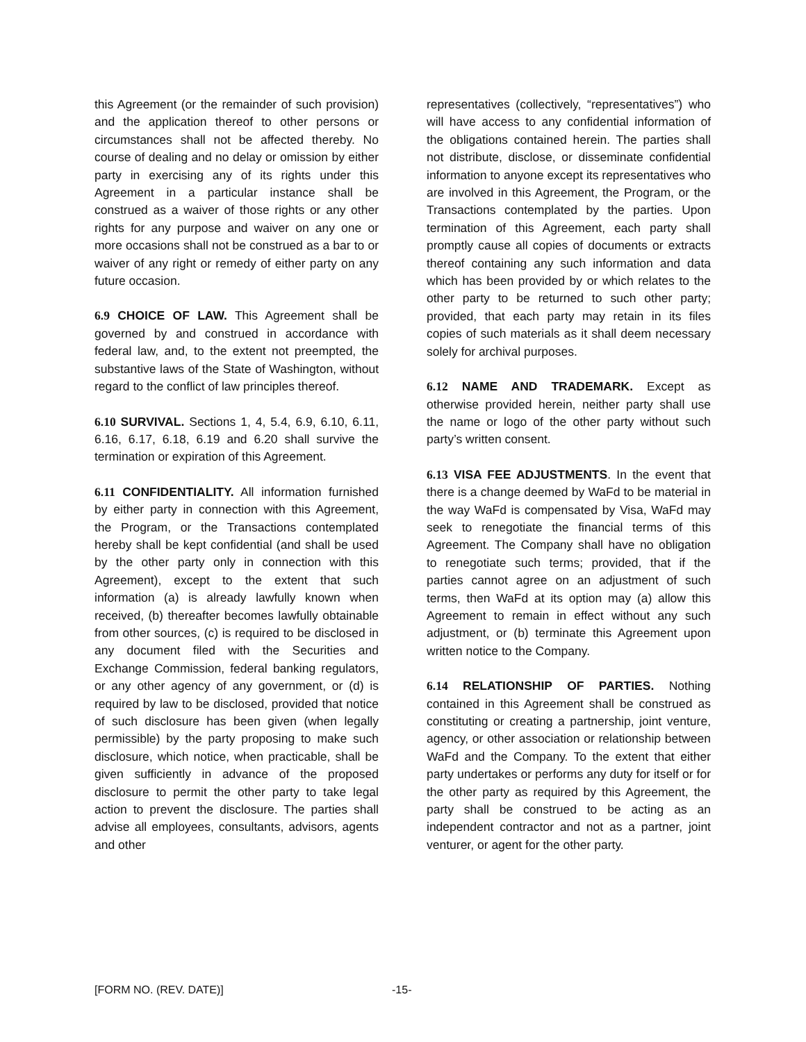this Agreement (or the remainder of such provision) and the application thereof to other persons or circumstances shall not be affected thereby. No course of dealing and no delay or omission by either party in exercising any of its rights under this Agreement in a particular instance shall be construed as a waiver of those rights or any other rights for any purpose and waiver on any one or more occasions shall not be construed as a bar to or waiver of any right or remedy of either party on any future occasion.
6.9 CHOICE OF LAW. This Agreement shall be governed by and construed in accordance with federal law, and, to the extent not preempted, the substantive laws of the State of Washington, without regard to the conflict of law principles thereof.
6.10 SURVIVAL. Sections 1, 4, 5.4, 6.9, 6.10, 6.11, 6.16, 6.17, 6.18, 6.19 and 6.20 shall survive the termination or expiration of this Agreement.
6.11 CONFIDENTIALITY. All information furnished by either party in connection with this Agreement, the Program, or the Transactions contemplated hereby shall be kept confidential (and shall be used by the other party only in connection with this Agreement), except to the extent that such information (a) is already lawfully known when received, (b) thereafter becomes lawfully obtainable from other sources, (c) is required to be disclosed in any document filed with the Securities and Exchange Commission, federal banking regulators, or any other agency of any government, or (d) is required by law to be disclosed, provided that notice of such disclosure has been given (when legally permissible) by the party proposing to make such disclosure, which notice, when practicable, shall be given sufficiently in advance of the proposed disclosure to permit the other party to take legal action to prevent the disclosure. The parties shall advise all employees, consultants, advisors, agents and other
representatives (collectively, “representatives”) who will have access to any confidential information of the obligations contained herein. The parties shall not distribute, disclose, or disseminate confidential information to anyone except its representatives who are involved in this Agreement, the Program, or the Transactions contemplated by the parties. Upon termination of this Agreement, each party shall promptly cause all copies of documents or extracts thereof containing any such information and data which has been provided by or which relates to the other party to be returned to such other party; provided, that each party may retain in its files copies of such materials as it shall deem necessary solely for archival purposes.
6.12 NAME AND TRADEMARK. Except as otherwise provided herein, neither party shall use the name or logo of the other party without such party’s written consent.
6.13 VISA FEE ADJUSTMENTS. In the event that there is a change deemed by WaFd to be material in the way WaFd is compensated by Visa, WaFd may seek to renegotiate the financial terms of this Agreement. The Company shall have no obligation to renegotiate such terms; provided, that if the parties cannot agree on an adjustment of such terms, then WaFd at its option may (a) allow this Agreement to remain in effect without any such adjustment, or (b) terminate this Agreement upon written notice to the Company.
6.14 RELATIONSHIP OF PARTIES. Nothing contained in this Agreement shall be construed as constituting or creating a partnership, joint venture, agency, or other association or relationship between WaFd and the Company. To the extent that either party undertakes or performs any duty for itself or for the other party as required by this Agreement, the party shall be construed to be acting as an independent contractor and not as a partner, joint venturer, or agent for the other party.
[FORM NO. (REV. DATE)] -15-